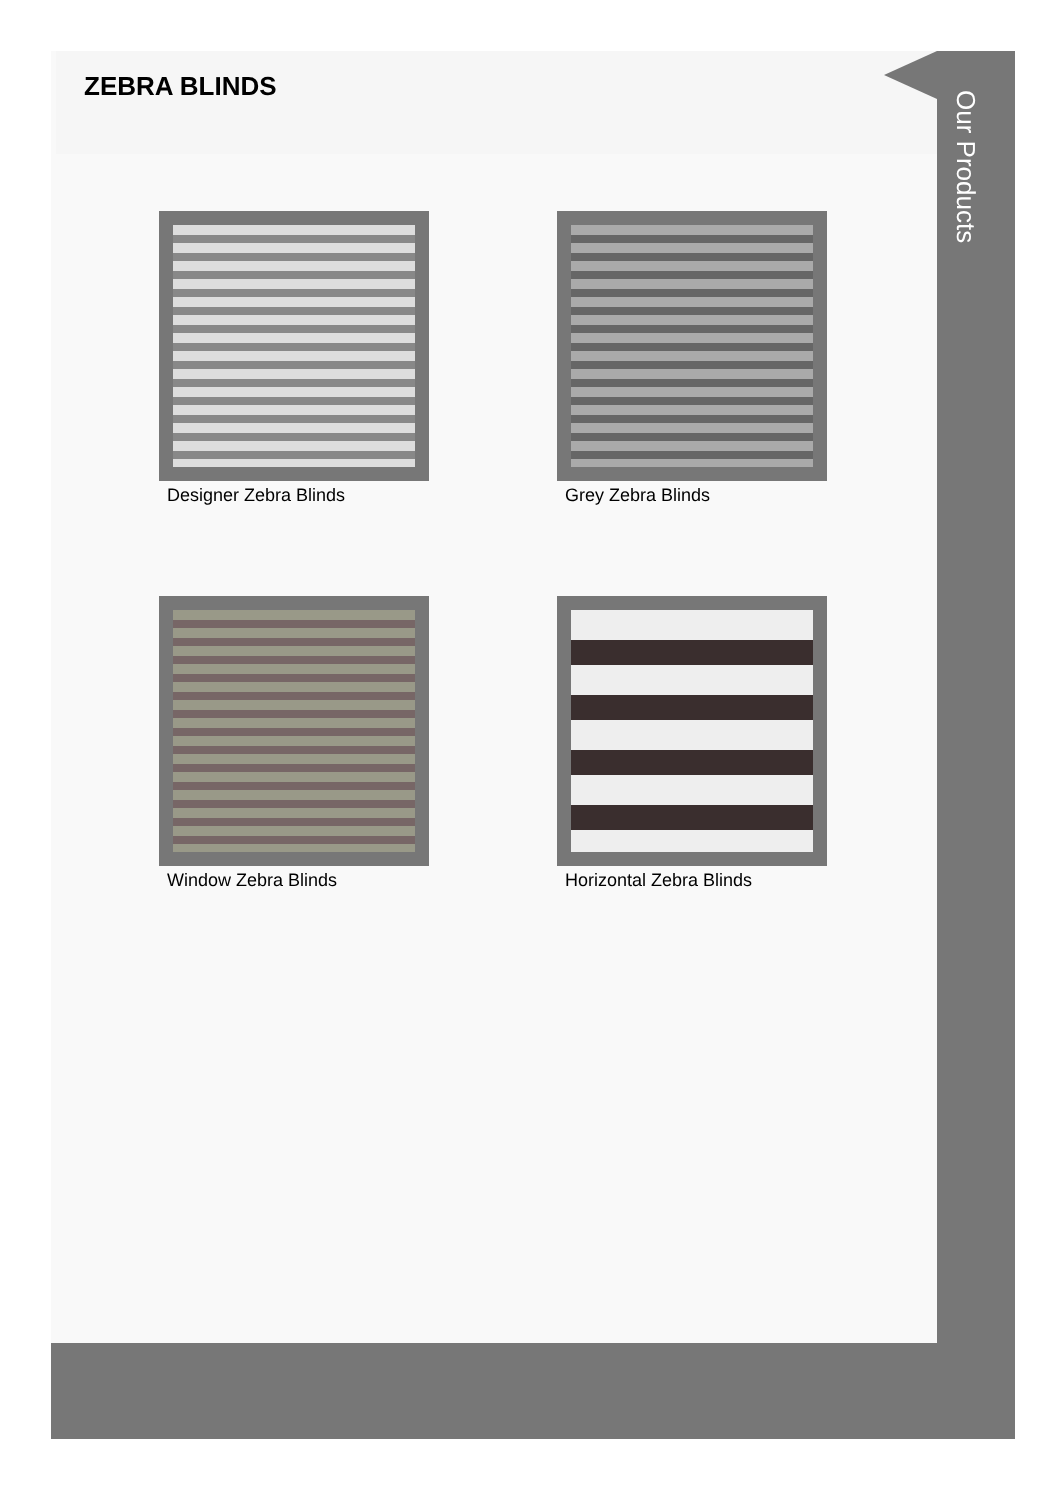ZEBRA BLINDS
Designer Zebra Blinds
Grey Zebra Blinds
Window Zebra Blinds
Horizontal Zebra Blinds
Our Products